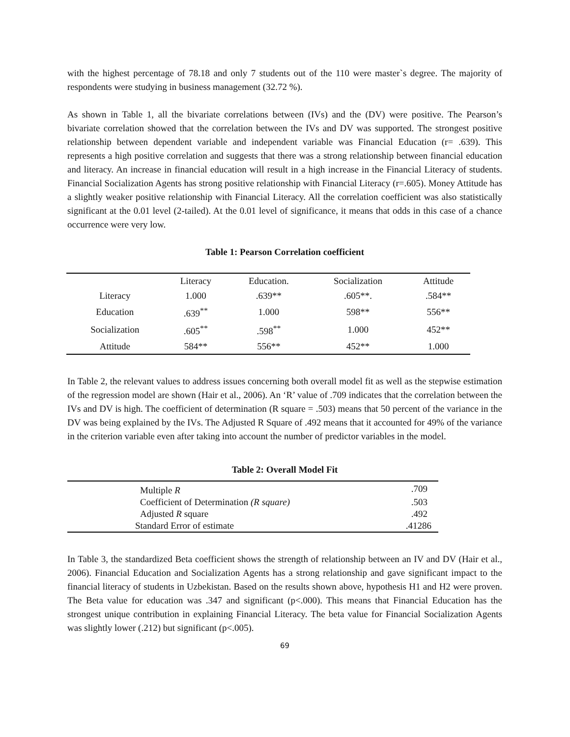with the highest percentage of 78.18 and only 7 students out of the 110 were master`s degree. The majority of respondents were studying in business management (32.72 %).
As shown in Table 1, all the bivariate correlations between (IVs) and the (DV) were positive. The Pearson’s bivariate correlation showed that the correlation between the IVs and DV was supported. The strongest positive relationship between dependent variable and independent variable was Financial Education (r= .639). This represents a high positive correlation and suggests that there was a strong relationship between financial education and literacy. An increase in financial education will result in a high increase in the Financial Literacy of students. Financial Socialization Agents has strong positive relationship with Financial Literacy (r=.605). Money Attitude has a slightly weaker positive relationship with Financial Literacy. All the correlation coefficient was also statistically significant at the 0.01 level (2-tailed). At the 0.01 level of significance, it means that odds in this case of a chance occurrence were very low.
Table 1: Pearson Correlation coefficient
| | Literacy | Education. | Socialization | Attitude |
| --- | --- | --- | --- | --- |
| Literacy | 1.000 | .639** | .605**. | .584** |
| Education | .639<sup>**</sup> | 1.000 | 598** | 556** |
| Socialization | .605<sup>**</sup> | .598<sup>**</sup> | 1.000 | 452** |
| Attitude | 584** | 556** | 452** | 1.000 |
In Table 2, the relevant values to address issues concerning both overall model fit as well as the stepwise estimation of the regression model are shown (Hair et al., 2006). An ‘R’ value of .709 indicates that the correlation between the IVs and DV is high. The coefficient of determination (R square = .503) means that 50 percent of the variance in the DV was being explained by the IVs. The Adjusted R Square of .492 means that it accounted for 49% of the variance in the criterion variable even after taking into account the number of predictor variables in the model.
Table 2: Overall Model Fit
| Multiple R | .709 |
| Coefficient of Determination (R square) | .503 |
| Adjusted R square | .492 |
| Standard Error of estimate | .41286 |
In Table 3, the standardized Beta coefficient shows the strength of relationship between an IV and DV (Hair et al., 2006). Financial Education and Socialization Agents has a strong relationship and gave significant impact to the financial literacy of students in Uzbekistan. Based on the results shown above, hypothesis H1 and H2 were proven. The Beta value for education was .347 and significant (p<.000). This means that Financial Education has the strongest unique contribution in explaining Financial Literacy. The beta value for Financial Socialization Agents was slightly lower (.212) but significant (p<.005).
69